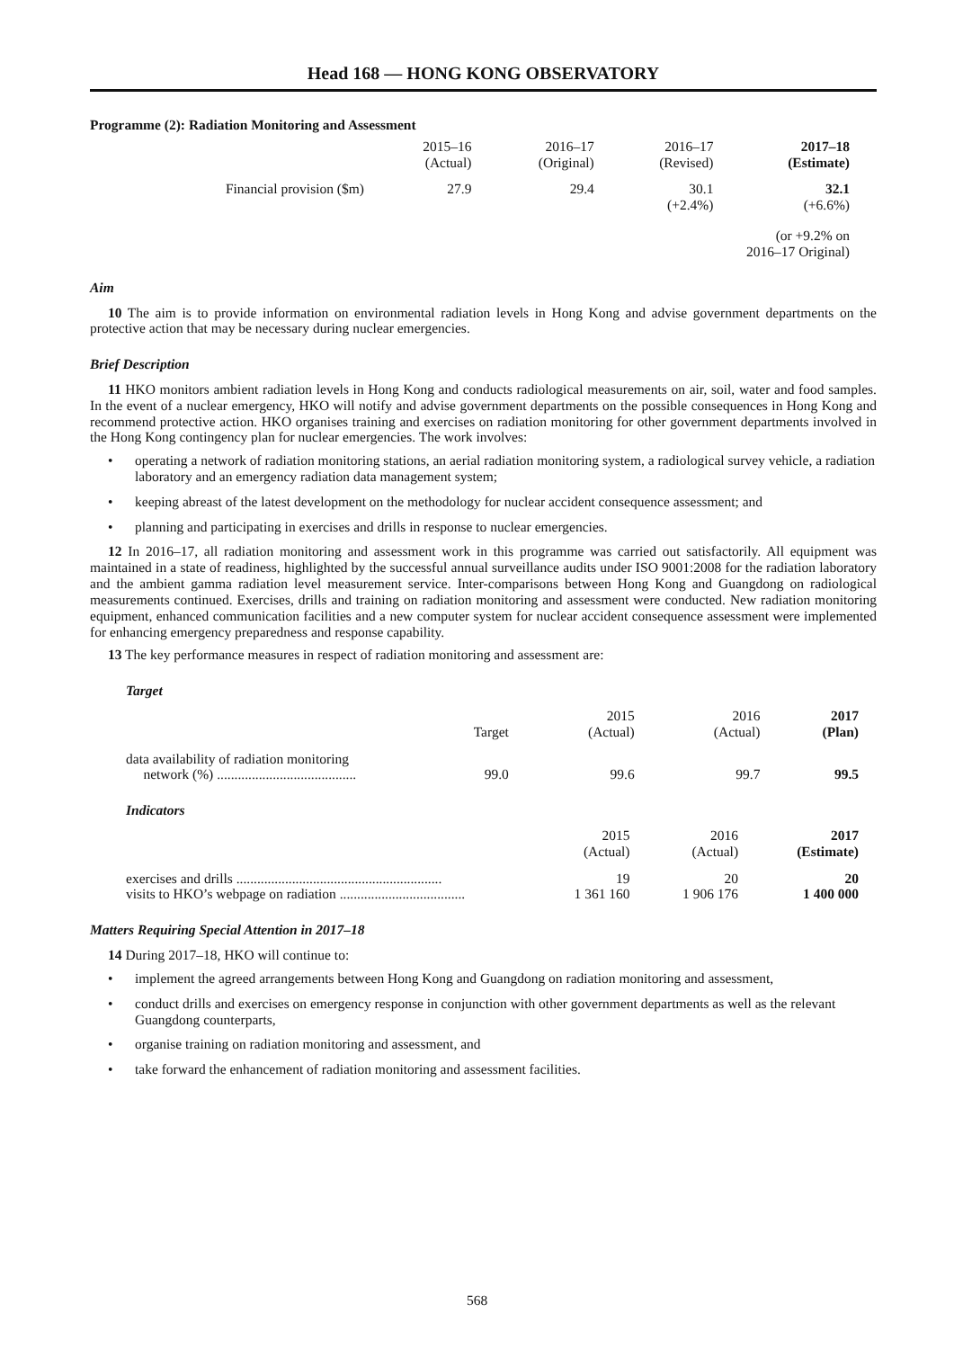Head 168 — HONG KONG OBSERVATORY
Programme (2): Radiation Monitoring and Assessment
| | 2015–16 (Actual) | 2016–17 (Original) | 2016–17 (Revised) | 2017–18 (Estimate) |
| --- | --- | --- | --- | --- |
| Financial provision ($m) | 27.9 | 29.4 | 30.1 (+2.4%) | 32.1 (+6.6%) |
| (or +9.2% on 2016–17 Original) | | | | |
Aim
10 The aim is to provide information on environmental radiation levels in Hong Kong and advise government departments on the protective action that may be necessary during nuclear emergencies.
Brief Description
11 HKO monitors ambient radiation levels in Hong Kong and conducts radiological measurements on air, soil, water and food samples. In the event of a nuclear emergency, HKO will notify and advise government departments on the possible consequences in Hong Kong and recommend protective action. HKO organises training and exercises on radiation monitoring for other government departments involved in the Hong Kong contingency plan for nuclear emergencies. The work involves:
• operating a network of radiation monitoring stations, an aerial radiation monitoring system, a radiological survey vehicle, a radiation laboratory and an emergency radiation data management system;
• keeping abreast of the latest development on the methodology for nuclear accident consequence assessment; and
• planning and participating in exercises and drills in response to nuclear emergencies.
12 In 2016–17, all radiation monitoring and assessment work in this programme was carried out satisfactorily. All equipment was maintained in a state of readiness, highlighted by the successful annual surveillance audits under ISO 9001:2008 for the radiation laboratory and the ambient gamma radiation level measurement service. Inter-comparisons between Hong Kong and Guangdong on radiological measurements continued. Exercises, drills and training on radiation monitoring and assessment were conducted. New radiation monitoring equipment, enhanced communication facilities and a new computer system for nuclear accident consequence assessment were implemented for enhancing emergency preparedness and response capability.
13 The key performance measures in respect of radiation monitoring and assessment are:
Target
| | Target | 2015 (Actual) | 2016 (Actual) | 2017 (Plan) |
| --- | --- | --- | --- | --- |
| data availability of radiation monitoring network (%) ........................................ | 99.0 | 99.6 | 99.7 | 99.5 |
Indicators
| | 2015 (Actual) | 2016 (Actual) | 2017 (Estimate) |
| --- | --- | --- | --- |
| exercises and drills ........................................................... | 19 | 20 | 20 |
| visits to HKO’s webpage on radiation .................................... | 1 361 160 | 1 906 176 | 1 400 000 |
Matters Requiring Special Attention in 2017–18
14 During 2017–18, HKO will continue to:
• implement the agreed arrangements between Hong Kong and Guangdong on radiation monitoring and assessment,
• conduct drills and exercises on emergency response in conjunction with other government departments as well as the relevant Guangdong counterparts,
• organise training on radiation monitoring and assessment, and
• take forward the enhancement of radiation monitoring and assessment facilities.
568